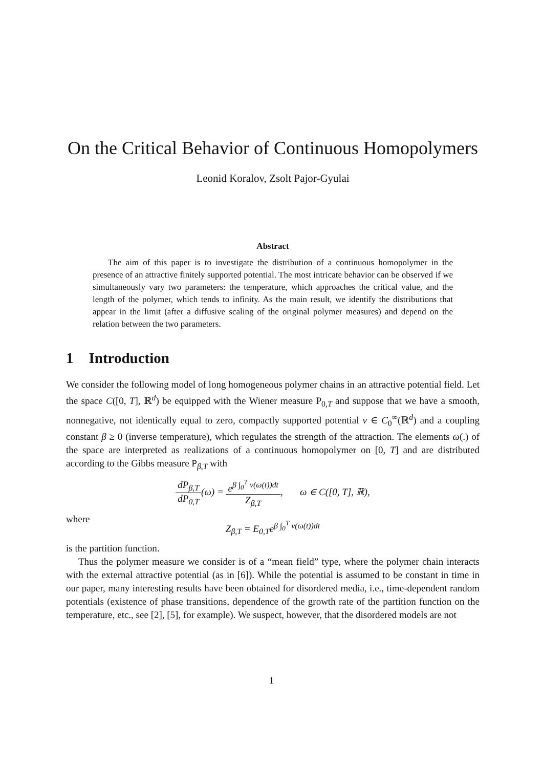On the Critical Behavior of Continuous Homopolymers
Leonid Koralov, Zsolt Pajor-Gyulai
Abstract
The aim of this paper is to investigate the distribution of a continuous homopolymer in the presence of an attractive finitely supported potential. The most intricate behavior can be observed if we simultaneously vary two parameters: the temperature, which approaches the critical value, and the length of the polymer, which tends to infinity. As the main result, we identify the distributions that appear in the limit (after a diffusive scaling of the original polymer measures) and depend on the relation between the two parameters.
1 Introduction
We consider the following model of long homogeneous polymer chains in an attractive potential field. Let the space C([0, T], ℝ<sup>d</sup>) be equipped with the Wiener measure P<sub>0,T</sub> and suppose that we have a smooth, nonnegative, not identically equal to zero, compactly supported potential v ∈ C<sub>0</sub><sup>∞</sup>(ℝ<sup>d</sup>) and a coupling constant β ≥ 0 (inverse temperature), which regulates the strength of the attraction. The elements ω(.) of the space are interpreted as realizations of a continuous homopolymer on [0, T] and are distributed according to the Gibbs measure P<sub>β,T</sub> with
dP<sub>β,T</sub> dP<sub>0,T</sub>(ω) = e<sup>β ∫<sub>0</sub><sup>T</sup> v(ω(t))dt</sup> Z<sub>β,T</sub>, ω ∈ C([0, T], ℝ),
where
Z<sub>β,T</sub> = E<sub>0,T</sub>e<sup>β ∫<sub>0</sub><sup>T</sup> v(ω(t))dt</sup>
is the partition function.
Thus the polymer measure we consider is of a “mean field” type, where the polymer chain interacts with the external attractive potential (as in [6]). While the potential is assumed to be constant in time in our paper, many interesting results have been obtained for disordered media, i.e., time-dependent random potentials (existence of phase transitions, dependence of the growth rate of the partition function on the temperature, etc., see [2], [5], for example). We suspect, however, that the disordered models are not
1